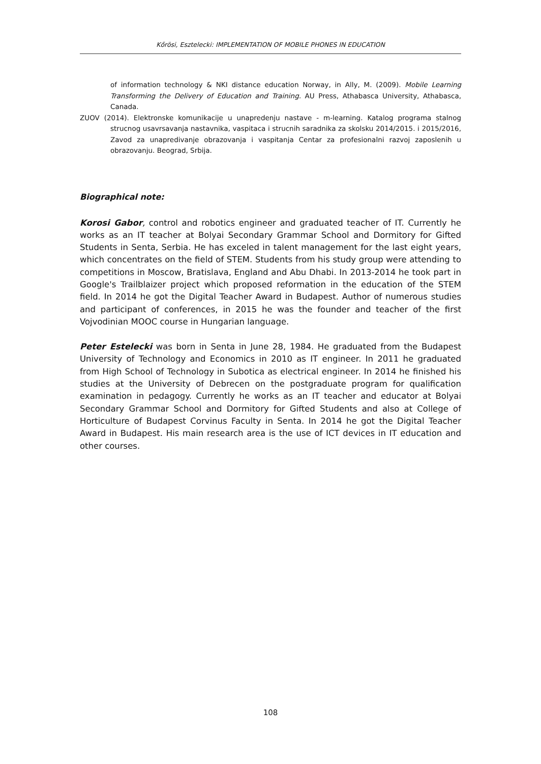Kőrösi, Esztelecki: IMPLEMENTATION OF MOBILE PHONES IN EDUCATION
of information technology & NKI distance education Norway, in Ally, M. (2009). Mobile Learning Transforming the Delivery of Education and Training. AU Press, Athabasca University, Athabasca, Canada.
ZUOV (2014). Elektronske komunikacije u unapredenju nastave - m-learning. Katalog programa stalnog strucnog usavrsavanja nastavnika, vaspitaca i strucnih saradnika za skolsku 2014/2015. i 2015/2016, Zavod za unapredivanje obrazovanja i vaspitanja Centar za profesionalni razvoj zaposlenih u obrazovanju. Beograd, Srbija.
Biographical note:
Korosi Gabor, control and robotics engineer and graduated teacher of IT. Currently he works as an IT teacher at Bolyai Secondary Grammar School and Dormitory for Gifted Students in Senta, Serbia. He has exceled in talent management for the last eight years, which concentrates on the field of STEM. Students from his study group were attending to competitions in Moscow, Bratislava, England and Abu Dhabi. In 2013-2014 he took part in Google's Trailblaizer project which proposed reformation in the education of the STEM field. In 2014 he got the Digital Teacher Award in Budapest. Author of numerous studies and participant of conferences, in 2015 he was the founder and teacher of the first Vojvodinian MOOC course in Hungarian language.
Peter Estelecki was born in Senta in June 28, 1984. He graduated from the Budapest University of Technology and Economics in 2010 as IT engineer. In 2011 he graduated from High School of Technology in Subotica as electrical engineer. In 2014 he finished his studies at the University of Debrecen on the postgraduate program for qualification examination in pedagogy. Currently he works as an IT teacher and educator at Bolyai Secondary Grammar School and Dormitory for Gifted Students and also at College of Horticulture of Budapest Corvinus Faculty in Senta. In 2014 he got the Digital Teacher Award in Budapest. His main research area is the use of ICT devices in IT education and other courses.
108